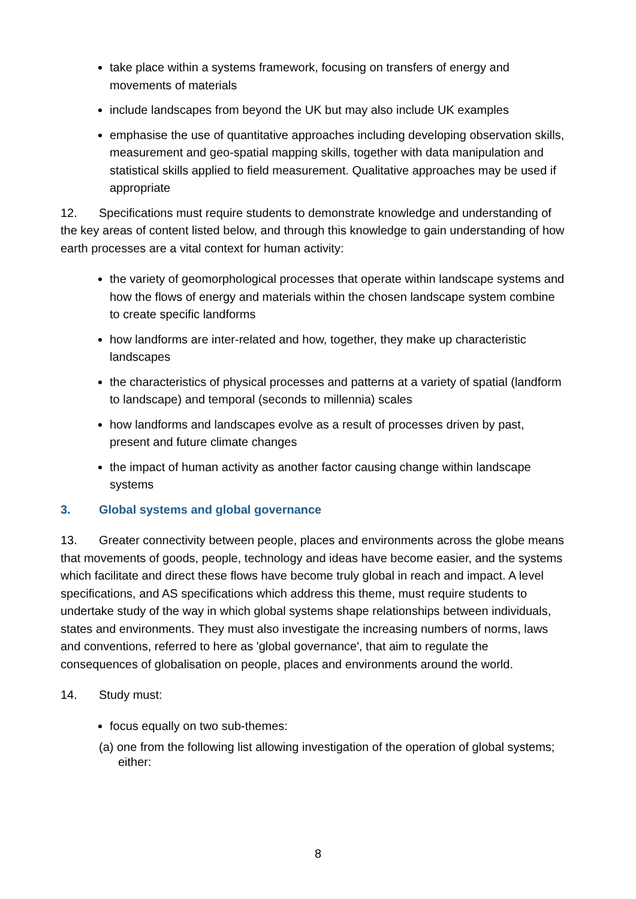take place within a systems framework, focusing on transfers of energy and movements of materials
include landscapes from beyond the UK but may also include UK examples
emphasise the use of quantitative approaches including developing observation skills, measurement and geo-spatial mapping skills, together with data manipulation and statistical skills applied to field measurement. Qualitative approaches may be used if appropriate
12. Specifications must require students to demonstrate knowledge and understanding of the key areas of content listed below, and through this knowledge to gain understanding of how earth processes are a vital context for human activity:
the variety of geomorphological processes that operate within landscape systems and how the flows of energy and materials within the chosen landscape system combine to create specific landforms
how landforms are inter-related and how, together, they make up characteristic landscapes
the characteristics of physical processes and patterns at a variety of spatial (landform to landscape) and temporal (seconds to millennia) scales
how landforms and landscapes evolve as a result of processes driven by past, present and future climate changes
the impact of human activity as another factor causing change within landscape systems
3. Global systems and global governance
13. Greater connectivity between people, places and environments across the globe means that movements of goods, people, technology and ideas have become easier, and the systems which facilitate and direct these flows have become truly global in reach and impact. A level specifications, and AS specifications which address this theme, must require students to undertake study of the way in which global systems shape relationships between individuals, states and environments. They must also investigate the increasing numbers of norms, laws and conventions, referred to here as 'global governance', that aim to regulate the consequences of globalisation on people, places and environments around the world.
14. Study must:
focus equally on two sub-themes:
(a) one from the following list allowing investigation of the operation of global systems; either:
8